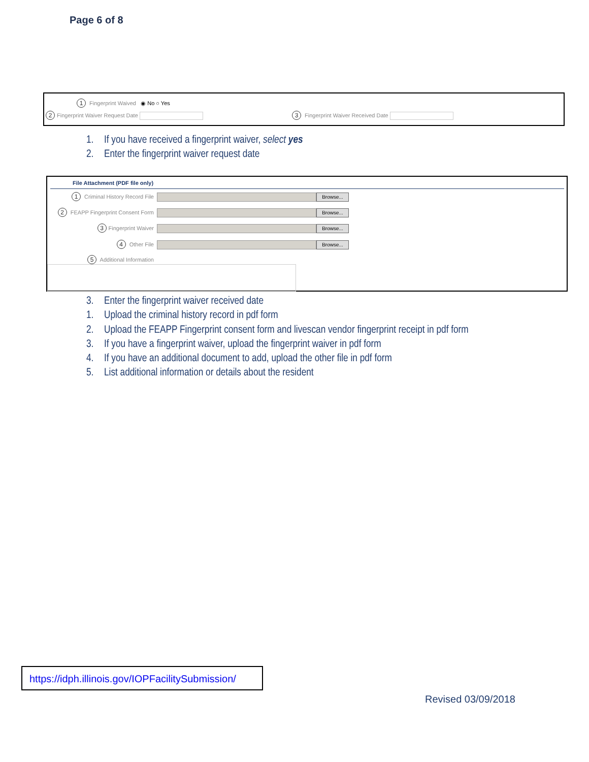Page 6 of 8
1 Fingerprint Waived ◉ No ○ Yes
2 Fingerprint Waiver Request Date
3 Fingerprint Waiver Received Date
1. If you have received a fingerprint waiver, select yes
2. Enter the fingerprint waiver request date
File Attachment (PDF file only)
1 Criminal History Record File Browse...
2 FEAPP Fingerprint Consent Form Browse...
3 Fingerprint Waiver Browse...
4 Other File Browse...
5 Additional Information
3. Enter the fingerprint waiver received date
1. Upload the criminal history record in pdf form
2. Upload the FEAPP Fingerprint consent form and livescan vendor fingerprint receipt in pdf form
3. If you have a fingerprint waiver, upload the fingerprint waiver in pdf form
4. If you have an additional document to add, upload the other file in pdf form
5. List additional information or details about the resident
https://idph.illinois.gov/IOPFacilitySubmission/
Revised 03/09/2018